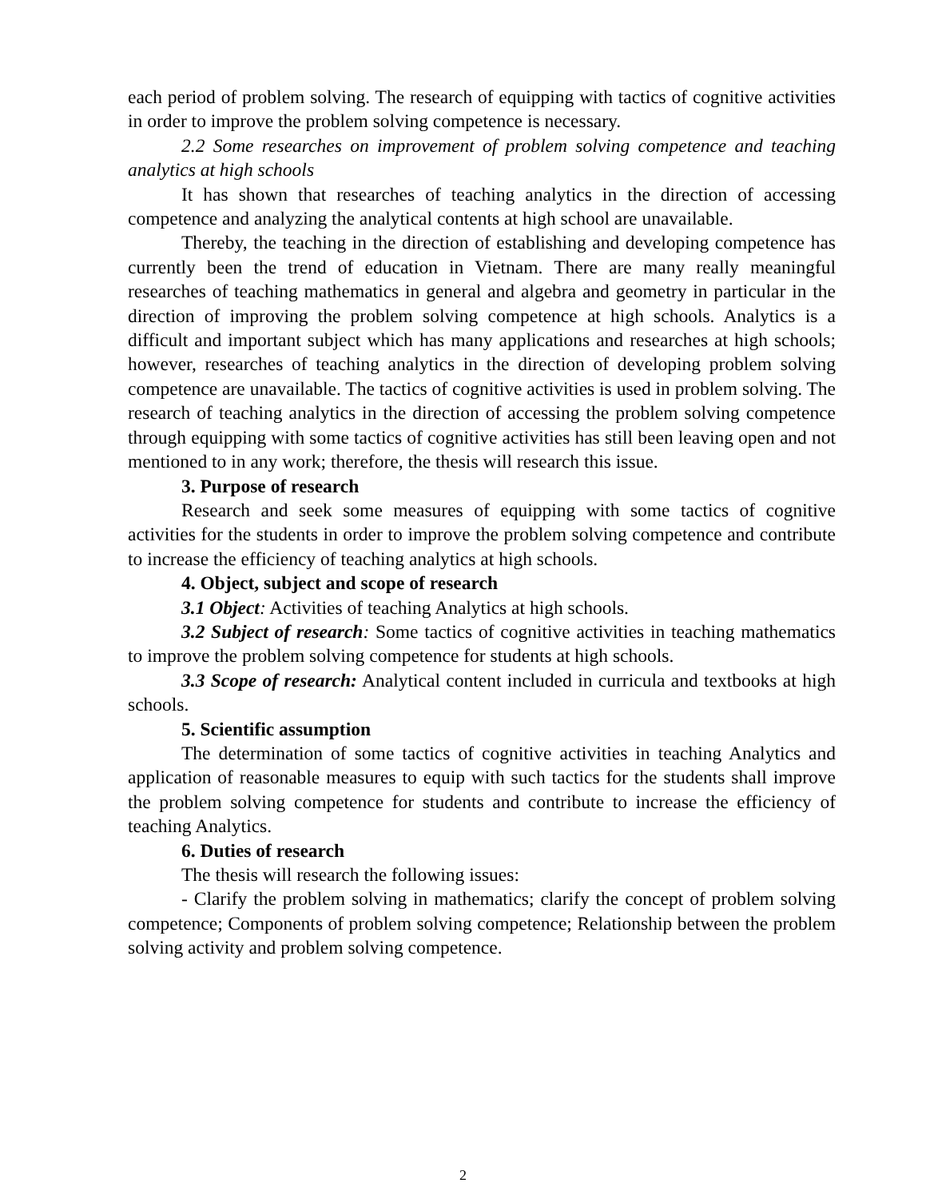each period of problem solving. The research of equipping with tactics of cognitive activities in order to improve the problem solving competence is necessary.
2.2 Some researches on improvement of problem solving competence and teaching analytics at high schools
It has shown that researches of teaching analytics in the direction of accessing competence and analyzing the analytical contents at high school are unavailable.
Thereby, the teaching in the direction of establishing and developing competence has currently been the trend of education in Vietnam. There are many really meaningful researches of teaching mathematics in general and algebra and geometry in particular in the direction of improving the problem solving competence at high schools. Analytics is a difficult and important subject which has many applications and researches at high schools; however, researches of teaching analytics in the direction of developing problem solving competence are unavailable. The tactics of cognitive activities is used in problem solving. The research of teaching analytics in the direction of accessing the problem solving competence through equipping with some tactics of cognitive activities has still been leaving open and not mentioned to in any work; therefore, the thesis will research this issue.
3. Purpose of research
Research and seek some measures of equipping with some tactics of cognitive activities for the students in order to improve the problem solving competence and contribute to increase the efficiency of teaching analytics at high schools.
4. Object, subject and scope of research
3.1 Object: Activities of teaching Analytics at high schools.
3.2 Subject of research: Some tactics of cognitive activities in teaching mathematics to improve the problem solving competence for students at high schools.
3.3 Scope of research: Analytical content included in curricula and textbooks at high schools.
5. Scientific assumption
The determination of some tactics of cognitive activities in teaching Analytics and application of reasonable measures to equip with such tactics for the students shall improve the problem solving competence for students and contribute to increase the efficiency of teaching Analytics.
6. Duties of research
The thesis will research the following issues:
- Clarify the problem solving in mathematics; clarify the concept of problem solving competence; Components of problem solving competence; Relationship between the problem solving activity and problem solving competence.
2